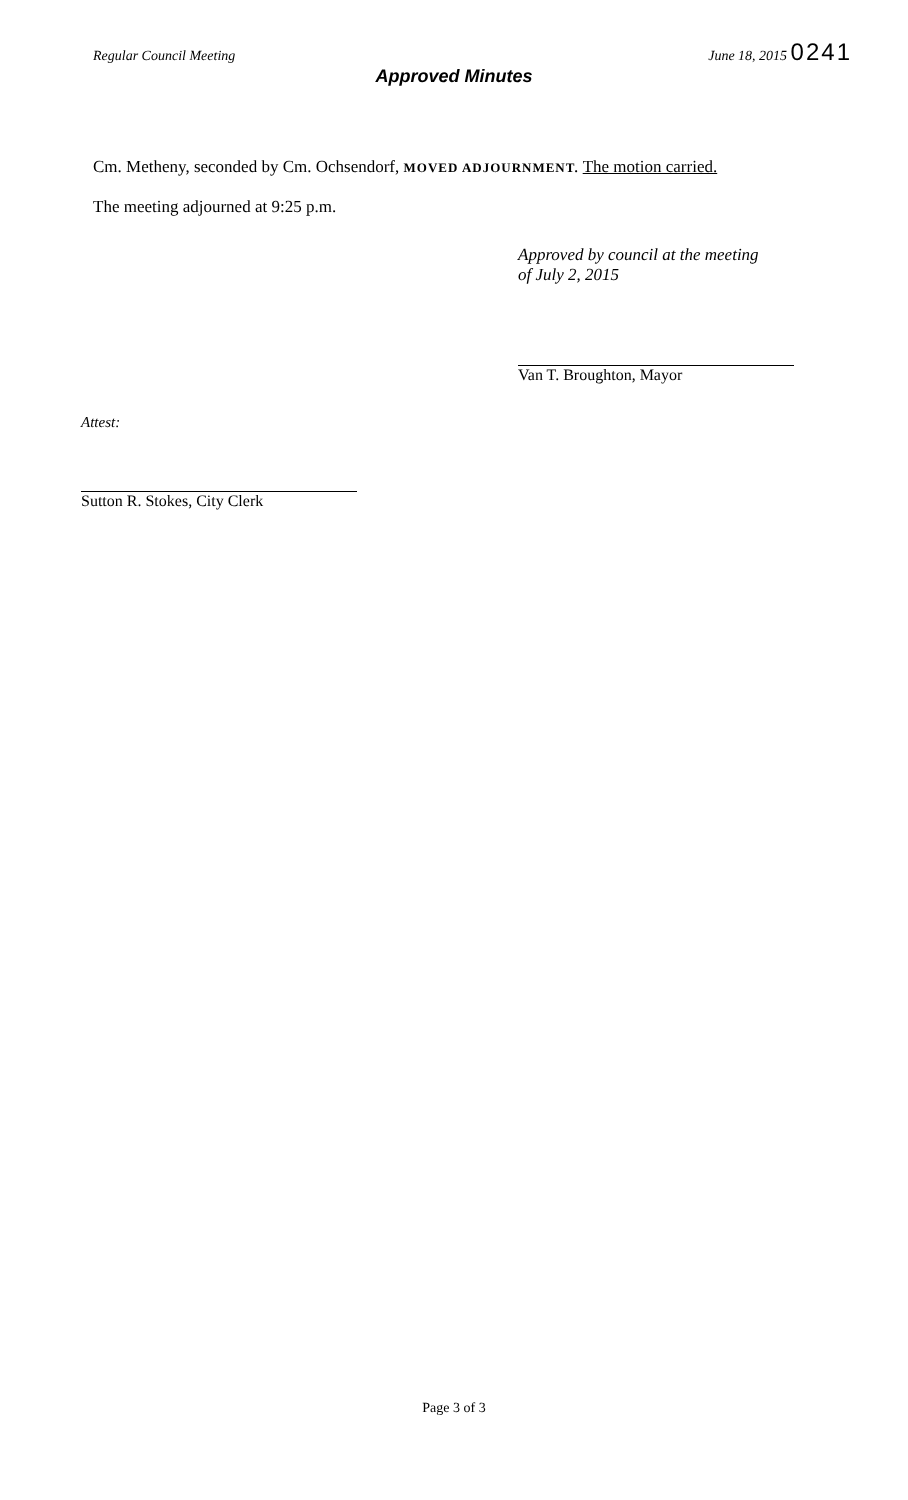Regular Council Meeting June 18, 2015 0241
Approved Minutes
Cm. Metheny, seconded by Cm. Ochsendorf, MOVED ADJOURNMENT. The motion carried.
The meeting adjourned at 9:25 p.m.
Approved by council at the meeting
of July 2, 2015
Van T. Broughton, Mayor
Attest:
Sutton R. Stokes, City Clerk
Page 3 of 3